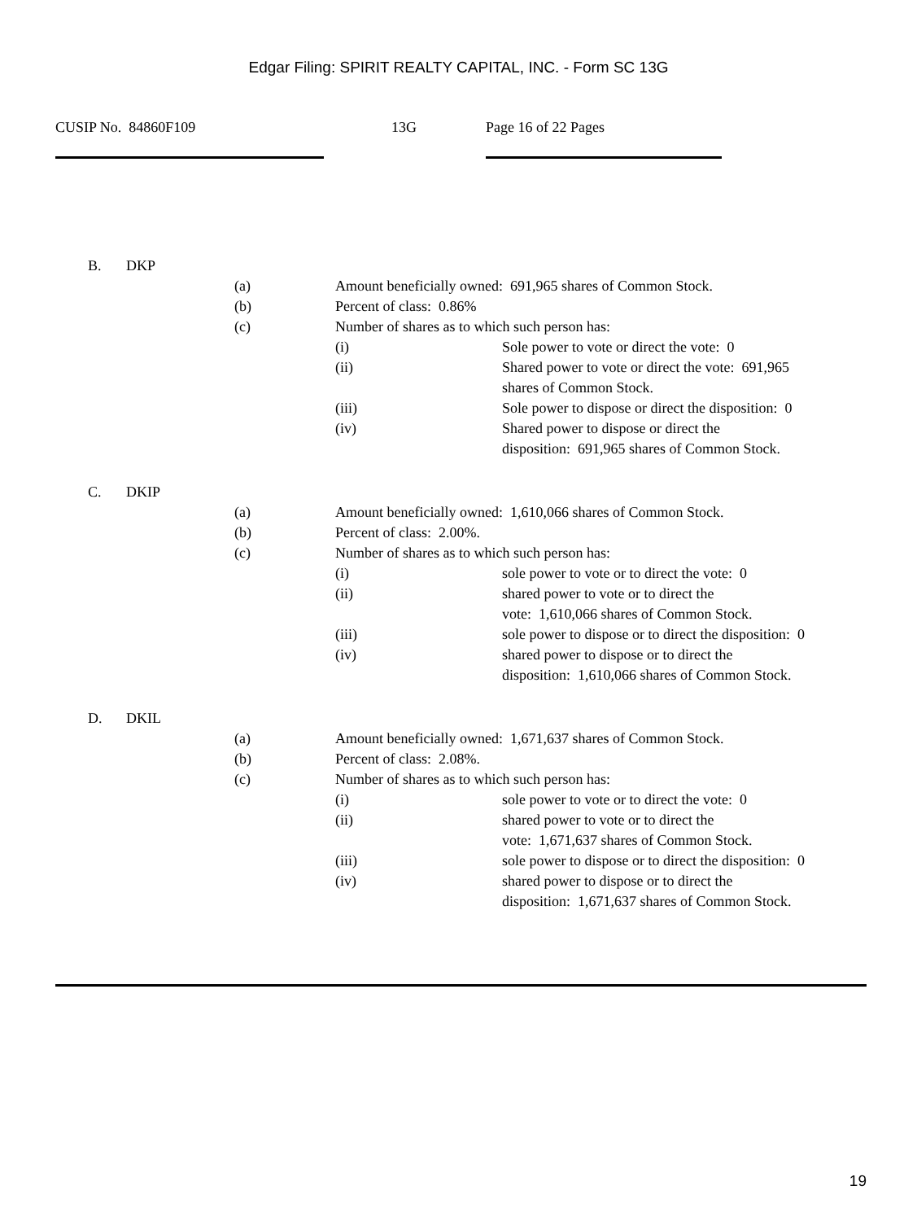Edgar Filing: SPIRIT REALTY CAPITAL, INC. - Form SC 13G
CUSIP No. 84860F109 13G Page 16 of 22 Pages
B. DKP
(a) Amount beneficially owned: 691,965 shares of Common Stock.
(b) Percent of class: 0.86%
(c) Number of shares as to which such person has:
(i) Sole power to vote or direct the vote: 0
(ii) Shared power to vote or direct the vote: 691,965
shares of Common Stock.
(iii) Sole power to dispose or direct the disposition: 0
(iv) Shared power to dispose or direct the
disposition: 691,965 shares of Common Stock.
C. DKIP
(a) Amount beneficially owned: 1,610,066 shares of Common Stock.
(b) Percent of class: 2.00%.
(c) Number of shares as to which such person has:
(i) sole power to vote or to direct the vote: 0
(ii) shared power to vote or to direct the
vote: 1,610,066 shares of Common Stock.
(iii) sole power to dispose or to direct the disposition: 0
(iv) shared power to dispose or to direct the
disposition: 1,610,066 shares of Common Stock.
D. DKIL
(a) Amount beneficially owned: 1,671,637 shares of Common Stock.
(b) Percent of class: 2.08%.
(c) Number of shares as to which such person has:
(i) sole power to vote or to direct the vote: 0
(ii) shared power to vote or to direct the
vote: 1,671,637 shares of Common Stock.
(iii) sole power to dispose or to direct the disposition: 0
(iv) shared power to dispose or to direct the
disposition: 1,671,637 shares of Common Stock.
19